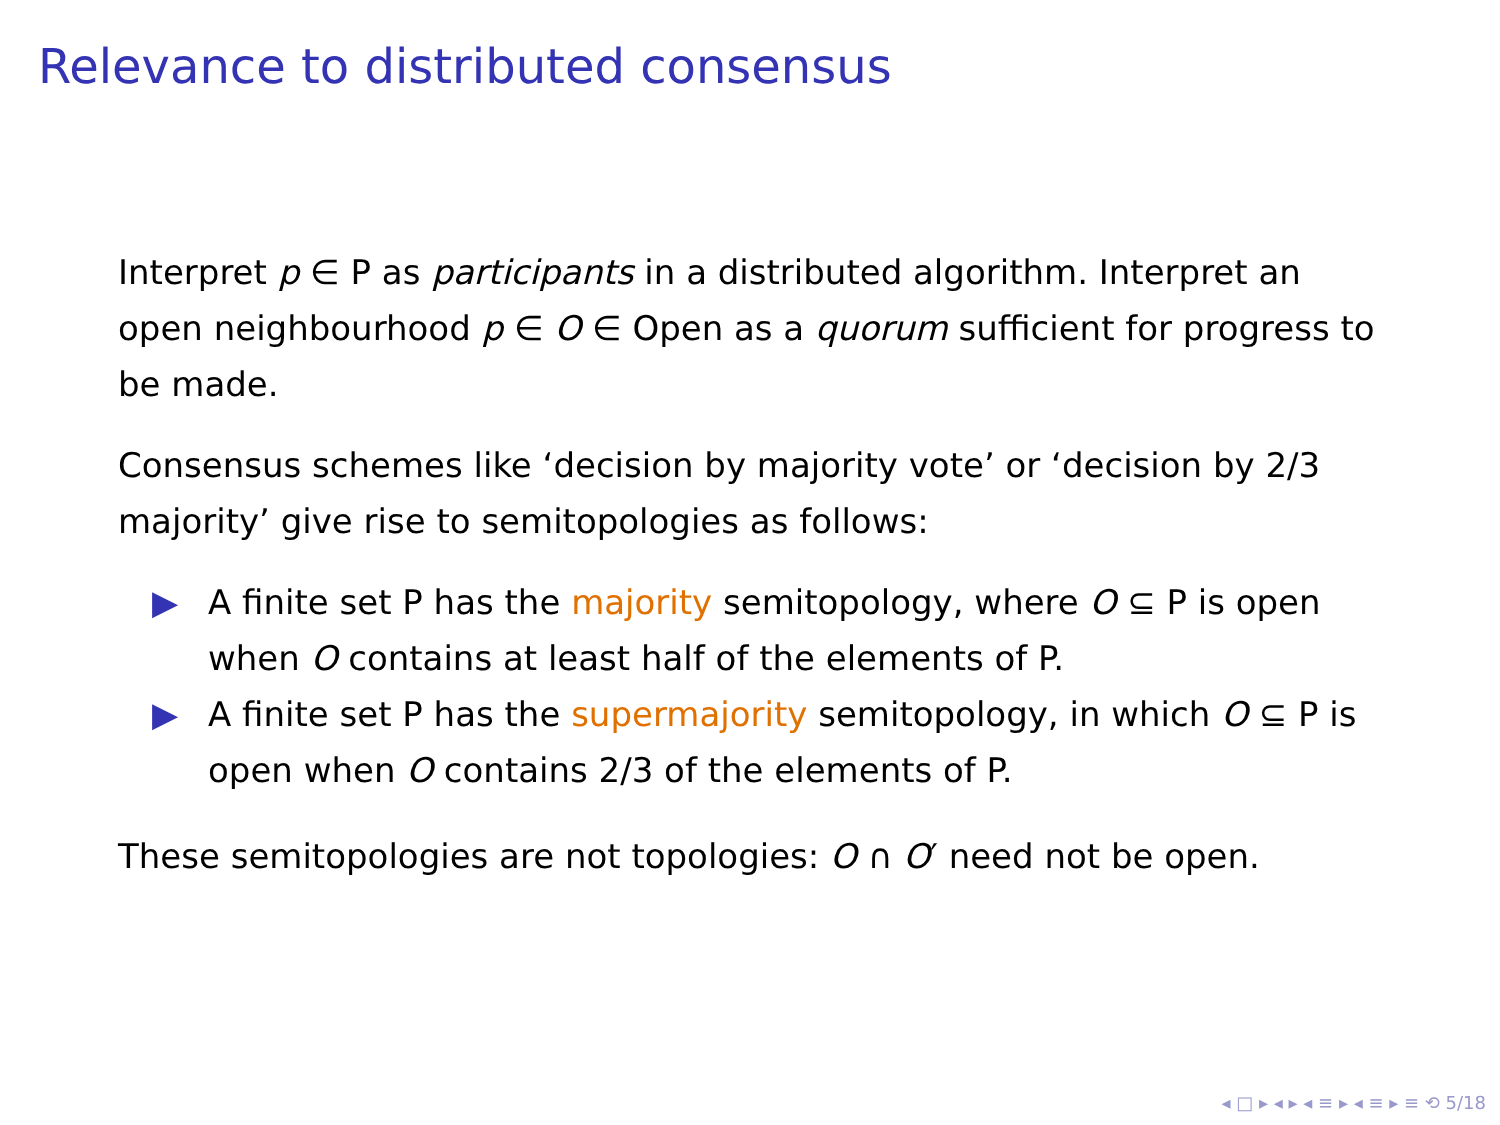Relevance to distributed consensus
Interpret p ∈ P as participants in a distributed algorithm. Interpret an open neighbourhood p ∈ O ∈ Open as a quorum sufficient for progress to be made.
Consensus schemes like ‘decision by majority vote’ or ‘decision by 2/3 majority’ give rise to semitopologies as follows:
▶ A finite set P has the majority semitopology, where O ⊆ P is open when O contains at least half of the elements of P.
▶ A finite set P has the supermajority semitopology, in which O ⊆ P is open when O contains 2/3 of the elements of P.
These semitopologies are not topologies: O ∩ O′ need not be open.
◂ □ ▸ ◂ ▸ ◂ ≡ ▸ ◂ ≡ ▸ ≡ ⟲ 5/18